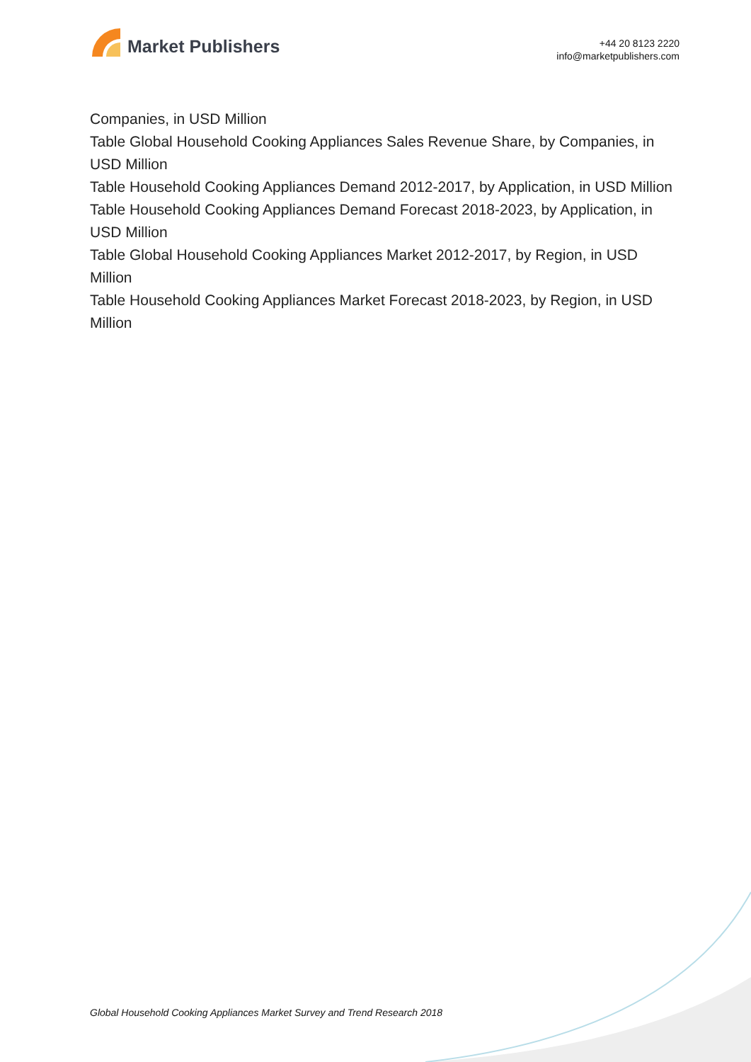Market Publishers
+44 20 8123 2220
info@marketpublishers.com
Companies, in USD Million
Table Global Household Cooking Appliances Sales Revenue Share, by Companies, in USD Million
Table Household Cooking Appliances Demand 2012-2017, by Application, in USD Million
Table Household Cooking Appliances Demand Forecast 2018-2023, by Application, in USD Million
Table Global Household Cooking Appliances Market 2012-2017, by Region, in USD Million
Table Household Cooking Appliances Market Forecast 2018-2023, by Region, in USD Million
Global Household Cooking Appliances Market Survey and Trend Research 2018